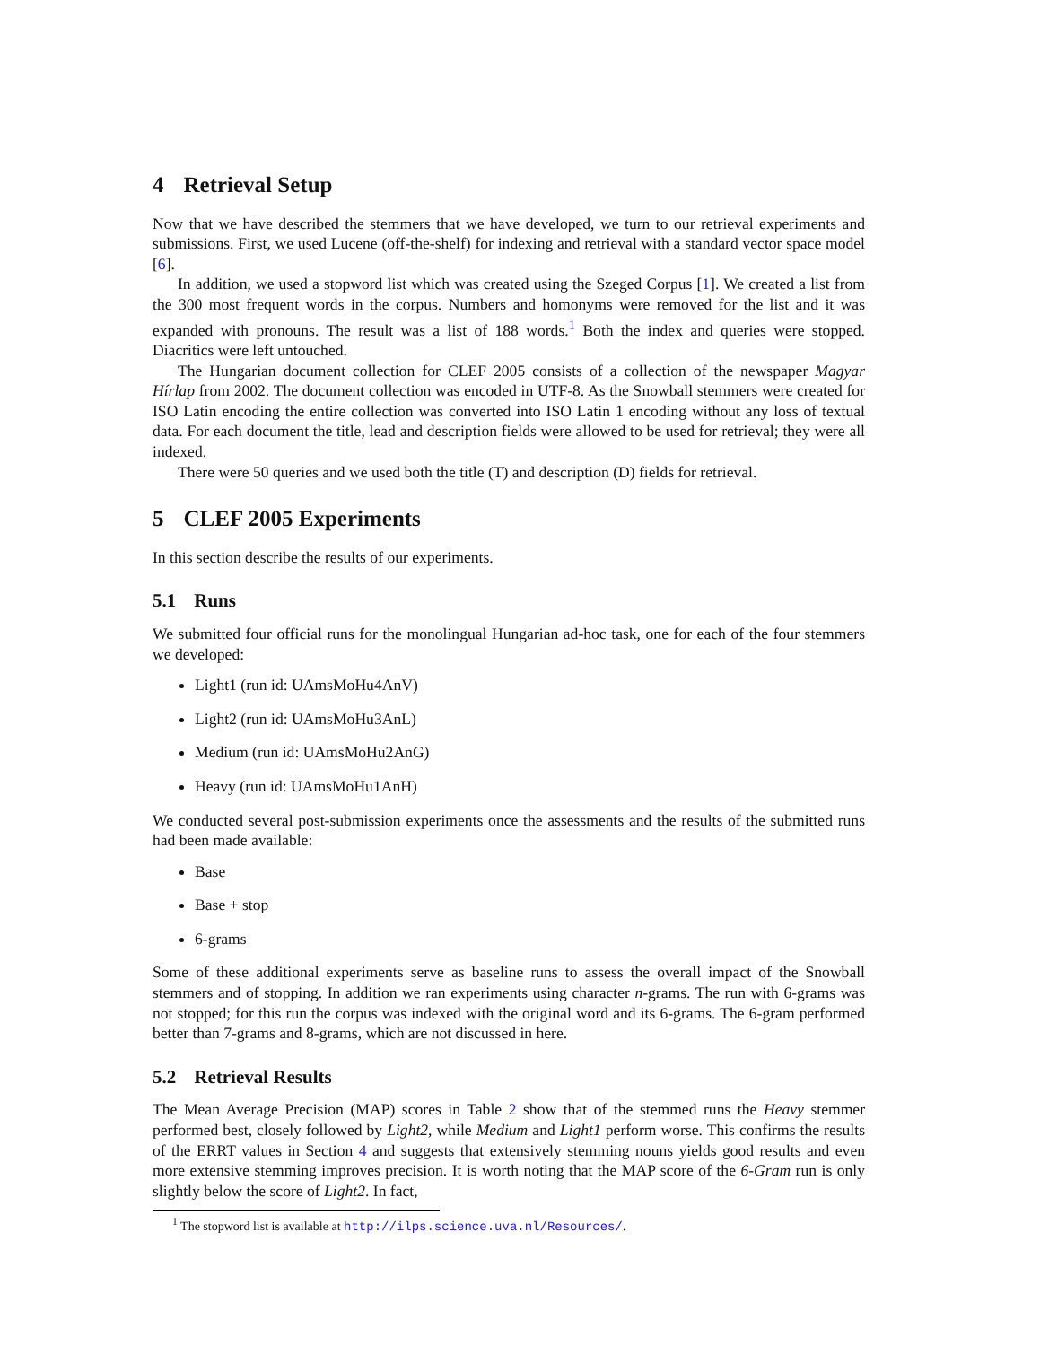4 Retrieval Setup
Now that we have described the stemmers that we have developed, we turn to our retrieval experiments and submissions. First, we used Lucene (off-the-shelf) for indexing and retrieval with a standard vector space model [6].
In addition, we used a stopword list which was created using the Szeged Corpus [1]. We created a list from the 300 most frequent words in the corpus. Numbers and homonyms were removed for the list and it was expanded with pronouns. The result was a list of 188 words.<sup>1</sup> Both the index and queries were stopped. Diacritics were left untouched.
The Hungarian document collection for CLEF 2005 consists of a collection of the newspaper Magyar Hírlap from 2002. The document collection was encoded in UTF-8. As the Snowball stemmers were created for ISO Latin encoding the entire collection was converted into ISO Latin 1 encoding without any loss of textual data. For each document the title, lead and description fields were allowed to be used for retrieval; they were all indexed.
There were 50 queries and we used both the title (T) and description (D) fields for retrieval.
5 CLEF 2005 Experiments
In this section describe the results of our experiments.
5.1 Runs
We submitted four official runs for the monolingual Hungarian ad-hoc task, one for each of the four stemmers we developed:
Light1 (run id: UAmsMoHu4AnV)
Light2 (run id: UAmsMoHu3AnL)
Medium (run id: UAmsMoHu2AnG)
Heavy (run id: UAmsMoHu1AnH)
We conducted several post-submission experiments once the assessments and the results of the submitted runs had been made available:
Base
Base + stop
6-grams
Some of these additional experiments serve as baseline runs to assess the overall impact of the Snowball stemmers and of stopping. In addition we ran experiments using character n-grams. The run with 6-grams was not stopped; for this run the corpus was indexed with the original word and its 6-grams. The 6-gram performed better than 7-grams and 8-grams, which are not discussed in here.
5.2 Retrieval Results
The Mean Average Precision (MAP) scores in Table 2 show that of the stemmed runs the Heavy stemmer performed best, closely followed by Light2, while Medium and Light1 perform worse. This confirms the results of the ERRT values in Section 4 and suggests that extensively stemming nouns yields good results and even more extensive stemming improves precision. It is worth noting that the MAP score of the 6-Gram run is only slightly below the score of Light2. In fact,
<sup>1</sup> The stopword list is available at http://ilps.science.uva.nl/Resources/.